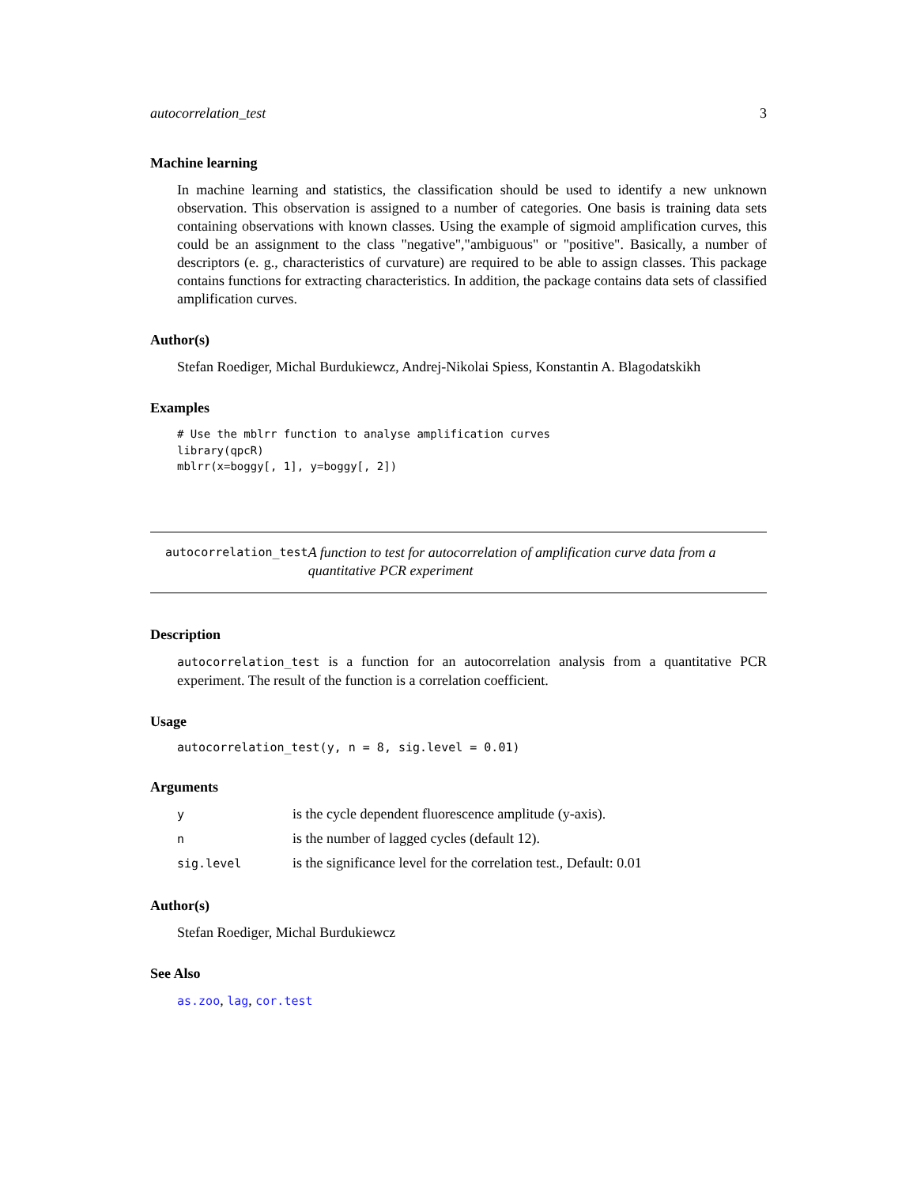autocorrelation_test 3
Machine learning
In machine learning and statistics, the classification should be used to identify a new unknown observation. This observation is assigned to a number of categories. One basis is training data sets containing observations with known classes. Using the example of sigmoid amplification curves, this could be an assignment to the class "negative","ambiguous" or "positive". Basically, a number of descriptors (e. g., characteristics of curvature) are required to be able to assign classes. This package contains functions for extracting characteristics. In addition, the package contains data sets of classified amplification curves.
Author(s)
Stefan Roediger, Michal Burdukiewcz, Andrej-Nikolai Spiess, Konstantin A. Blagodatskikh
Examples
# Use the mblrr function to analyse amplification curves
library(qpcR)
mblrr(x=boggy[, 1], y=boggy[, 2])
autocorrelation_test
A function to test for autocorrelation of amplification curve data from a quantitative PCR experiment
Description
autocorrelation_test is a function for an autocorrelation analysis from a quantitative PCR experiment. The result of the function is a correlation coefficient.
Usage
autocorrelation_test(y, n = 8, sig.level = 0.01)
Arguments
| y | is the cycle dependent fluorescence amplitude (y-axis). |
| n | is the number of lagged cycles (default 12). |
| sig.level | is the significance level for the correlation test., Default: 0.01 |
Author(s)
Stefan Roediger, Michal Burdukiewcz
See Also
as.zoo, lag, cor.test